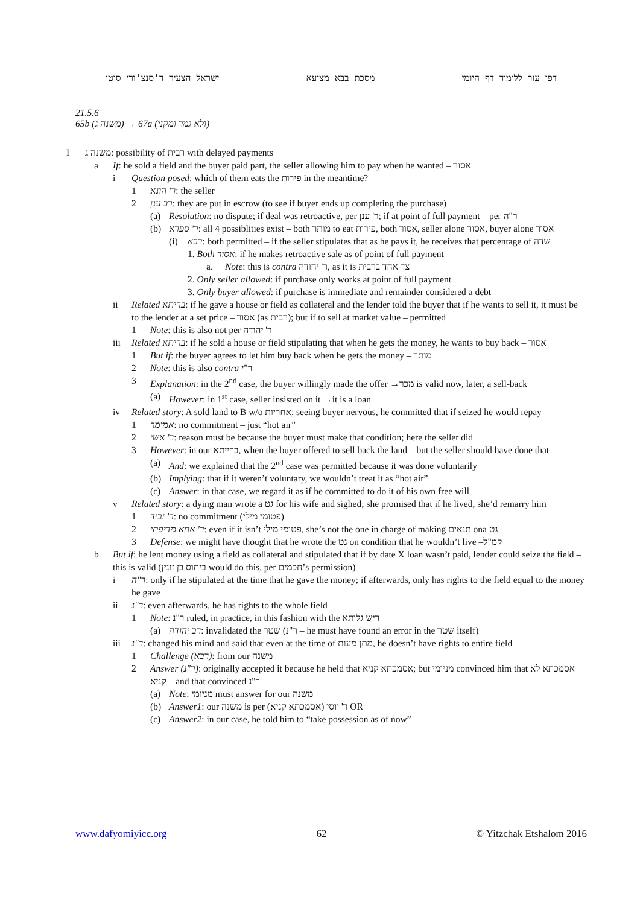ישראל הצעיר ד'סנצ'ורי סיטי מסכת בבא מציעא דפי עזר ללימוד דף היומי
21.5.6
65b (משנה ג) → 67a (ולא גמר ומקני)
Iמשנה ג: possibility of רבית with delayed payments
a If: he sold a field and the buyer paid part, the seller allowing him to pay when he wanted – אסור
i Question posed: which of them eats the פירות in the meantime?
1 ר' הונא: the seller
2 רב ענן: they are put in escrow (to see if buyer ends up completing the purchase)
(a) Resolution: no dispute; if deal was retroactive, per ר' ענן; if at point of full payment – per ר"ה
(b) ר' ספרא: all 4 possiblities exist – both מותר to eat פירות, both אסור, seller alone אסור, buyer alone אסור
(i) רבא: both permitted – if the seller stipulates that as he pays it, he receives that percentage of שדה
1. Both אסור: if he makes retroactive sale as of point of full payment
a. Note: this is contra ר' יהודה, as it is צד אחד ברבית
2. Only seller allowed: if purchase only works at point of full payment
3. Only buyer allowed: if purchase is immediate and remainder considered a debt
ii Related בריתא: if he gave a house or field as collateral and the lender told the buyer that if he wants to sell it, it must be to the lender at a set price – אסור (as רבית); but if to sell at market value – permitted
1 Note: this is also not per ר' יהודה
iii Related בריתא: if he sold a house or field stipulating that when he gets the money, he wants to buy back – אסור
1 But if: the buyer agrees to let him buy back when he gets the money – מותר
2 Note: this is also contra ר"י
3 Explanation: in the 2<sup>nd</sup> case, the buyer willingly made the offer →מכר is valid now, later, a sell-back
(a) However: in 1<sup>st</sup> case, seller insisted on it →it is a loan
iv Related story: A sold land to B w/o אחריות; seeing buyer nervous, he committed that if seized he would repay
1 אמימר: no commitment – just “hot air”
2 ר' אשי: reason must be because the buyer must make that condition; here the seller did
3 However: in our ברייתא, when the buyer offered to sell back the land – but the seller should have done that
(a) And: we explained that the 2<sup>nd</sup> case was permitted because it was done voluntarily
(b) Implying: that if it weren’t voluntary, we wouldn’t treat it as “hot air”
(c) Answer: in that case, we regard it as if he committed to do it of his own free will
v Related story: a dying man wrote a גט for his wife and sighed; she promised that if he lived, she’d remarry him
1 ר' זביד: no commitment (פטומי מילי)
2 ר' אחא מדיפתי: even if it isn’t פטומי מילי, she’s not the one in charge of making תנאים ona גט
3 Defense: we might have thought that he wrote the גט on condition that he wouldn’t live –קמ"ל
b But if: he lent money using a field as collateral and stipulated that if by date X loan wasn’t paid, lender could seize the field – this is valid (ביתוס בן זונין would do this, per חכמים’s permission)
i ר"ה: only if he stipulated at the time that he gave the money; if afterwards, only has rights to the field equal to the money he gave
ii ר"נ: even afterwards, he has rights to the whole field
1 Note: ר"נ ruled, in practice, in this fashion with the ריש גלותא
(a) רב יהודה: invalidated the שטר (ר"נ – he must have found an error in the שטר itself)
iii ר"נ: changed his mind and said that even at the time of מתן מעות, he doesn’t have rights to entire field
1 Challenge (רבא): from our משנה
2 Answer (ר"נ): originally accepted it because he held that אסמכתא קניא; but מניומי convinced him that אסמכתא לא קניא – and that convinced ר"נ
(a) Note: מניומי must answer for our משנה
(b) Answer1: our משנה is per ר' יוסי (אסמכתא קניא) OR
(c) Answer2: in our case, he told him to “take possession as of now”
www.dafyomiyicc.org 62 © Yitzchak Etshalom 2016